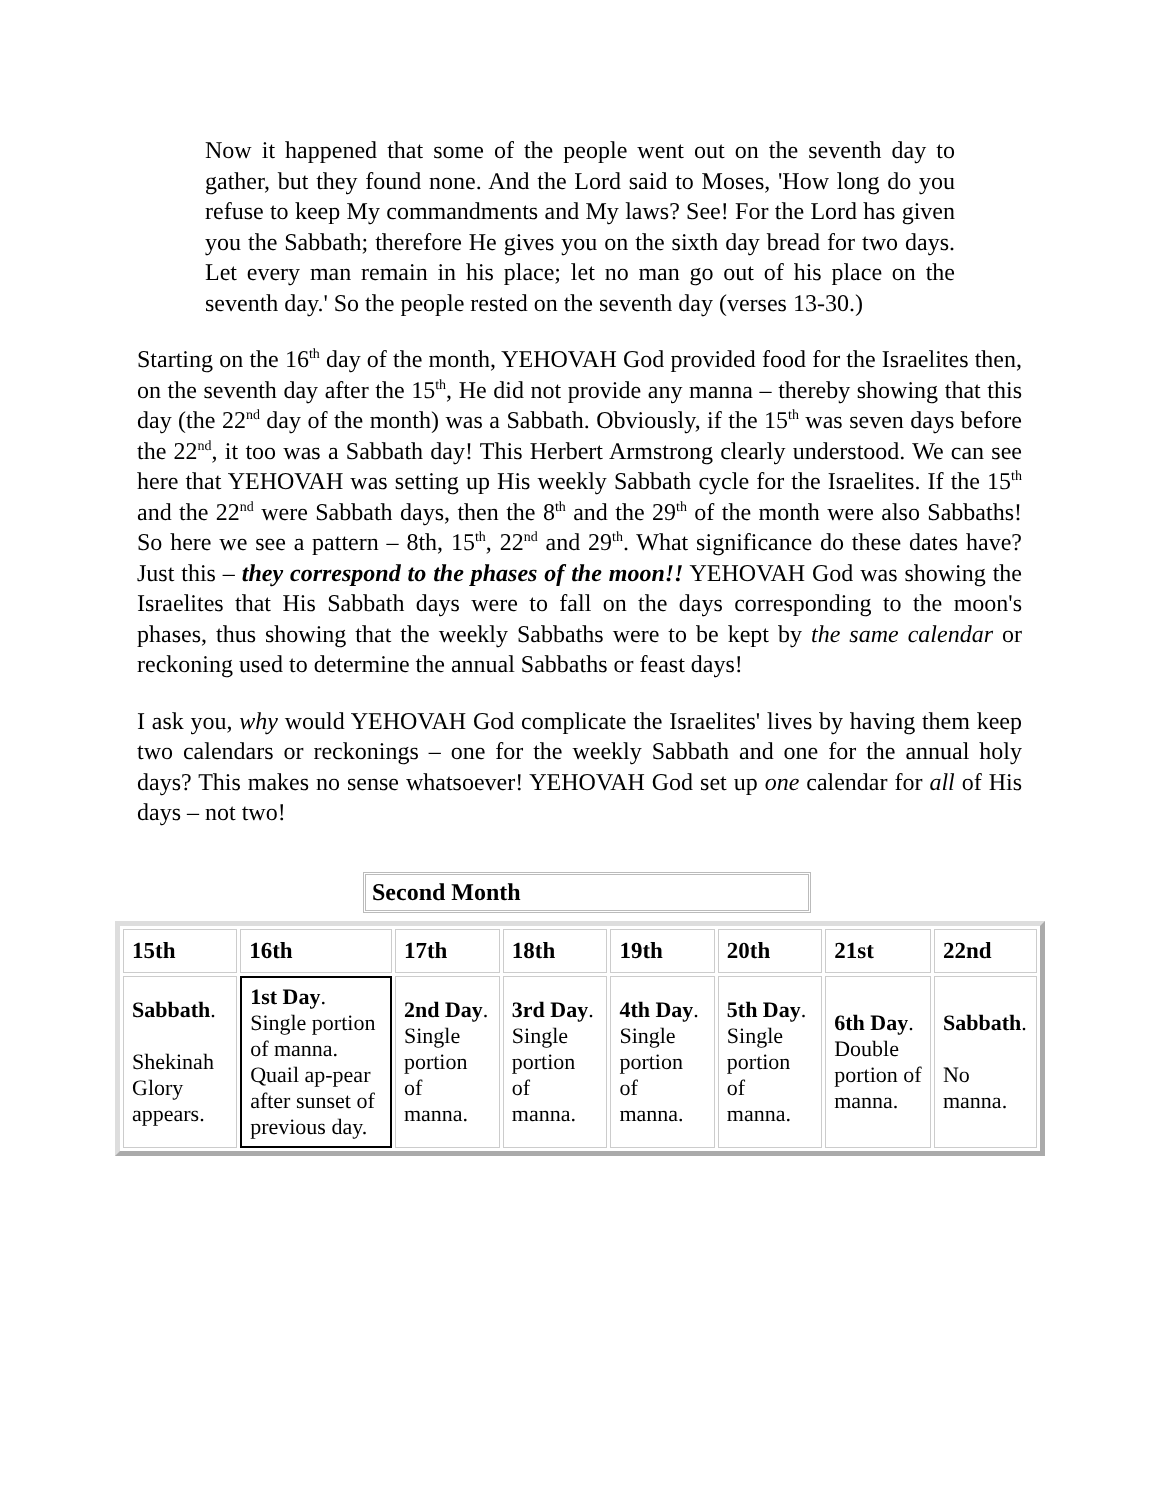Now it happened that some of the people went out on the seventh day to gather, but they found none. And the Lord said to Moses, 'How long do you refuse to keep My commandments and My laws? See! For the Lord has given you the Sabbath; therefore He gives you on the sixth day bread for two days. Let every man remain in his place; let no man go out of his place on the seventh day.' So the people rested on the seventh day (verses 13-30.)
Starting on the 16<sup>th</sup> day of the month, YEHOVAH God provided food for the Israelites then, on the seventh day after the 15<sup>th</sup>, He did not provide any manna – thereby showing that this day (the 22<sup>nd</sup> day of the month) was a Sabbath. Obviously, if the 15<sup>th</sup> was seven days before the 22<sup>nd</sup>, it too was a Sabbath day! This Herbert Armstrong clearly understood. We can see here that YEHOVAH was setting up His weekly Sabbath cycle for the Israelites. If the 15<sup>th</sup> and the 22<sup>nd</sup> were Sabbath days, then the 8<sup>th</sup> and the 29<sup>th</sup> of the month were also Sabbaths! So here we see a pattern – 8th, 15<sup>th</sup>, 22<sup>nd</sup> and 29<sup>th</sup>. What significance do these dates have? Just this – they correspond to the phases of the moon!! YEHOVAH God was showing the Israelites that His Sabbath days were to fall on the days corresponding to the moon's phases, thus showing that the weekly Sabbaths were to be kept by the same calendar or reckoning used to determine the annual Sabbaths or feast days!
I ask you, why would YEHOVAH God complicate the Israelites' lives by having them keep two calendars or reckonings – one for the weekly Sabbath and one for the annual holy days? This makes no sense whatsoever! YEHOVAH God set up one calendar for all of His days – not two!
Second Month
| 15th | 16th | 17th | 18th | 19th | 20th | 21st | 22nd |
| --- | --- | --- | --- | --- | --- | --- | --- |
| Sabbath . Shekinah Glory appears. | 1st Day . Single portion of manna. Quail ap-pear after sunset of previous day. | 2nd Day . Single portion of manna. | 3rd Day . Single portion of manna. | 4th Day . Single portion of manna. | 5th Day . Single portion of manna. | 6th Day . Double portion of manna. | Sabbath . No manna. |